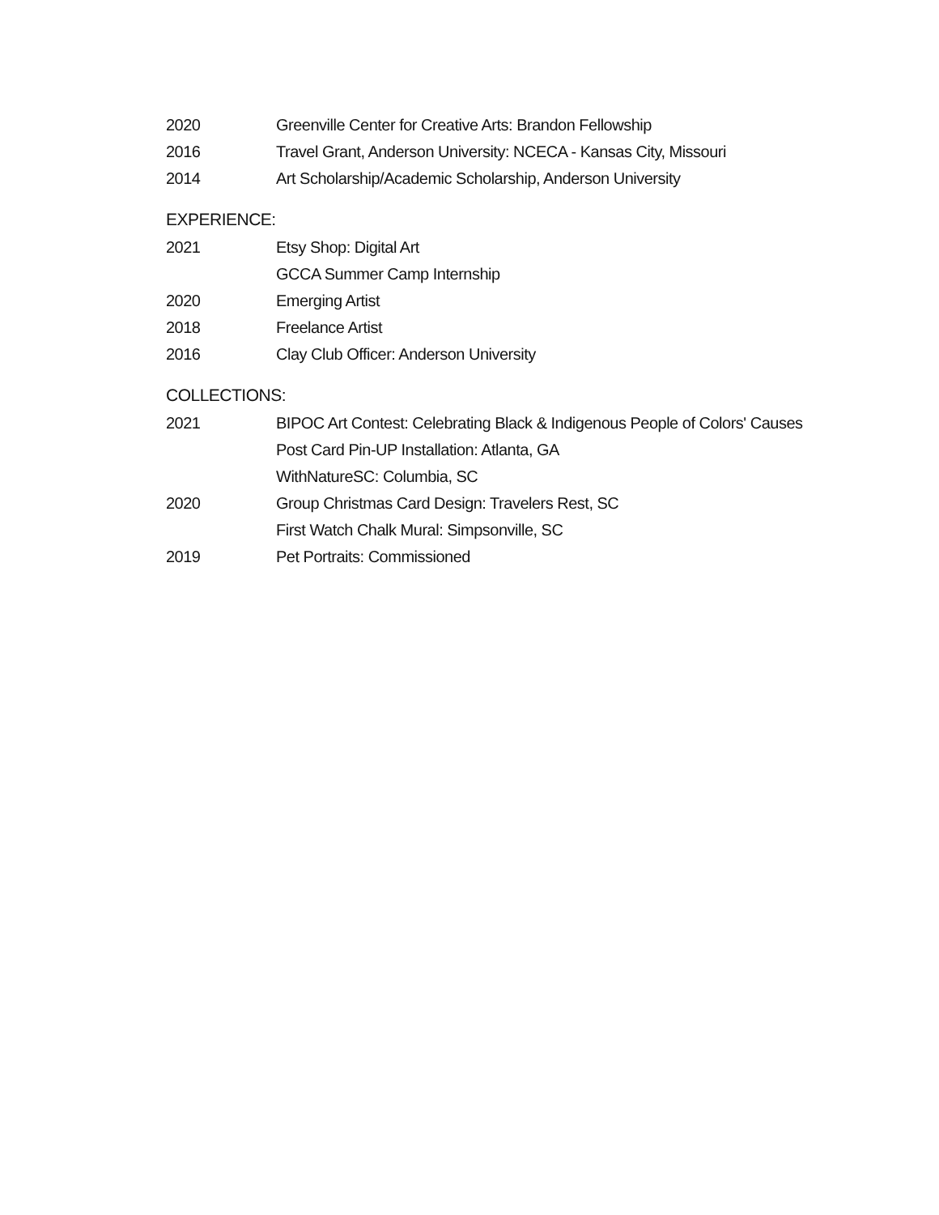2020 Greenville Center for Creative Arts: Brandon Fellowship
2016 Travel Grant, Anderson University: NCECA - Kansas City, Missouri
2014 Art Scholarship/Academic Scholarship, Anderson University
EXPERIENCE:
2021 Etsy Shop: Digital Art
GCCA Summer Camp Internship
2020 Emerging Artist
2018 Freelance Artist
2016 Clay Club Officer: Anderson University
COLLECTIONS:
2021 BIPOC Art Contest: Celebrating Black & Indigenous People of Colors' Causes
Post Card Pin-UP Installation: Atlanta, GA
WithNatureSC: Columbia, SC
2020 Group Christmas Card Design: Travelers Rest, SC
First Watch Chalk Mural: Simpsonville, SC
2019 Pet Portraits: Commissioned